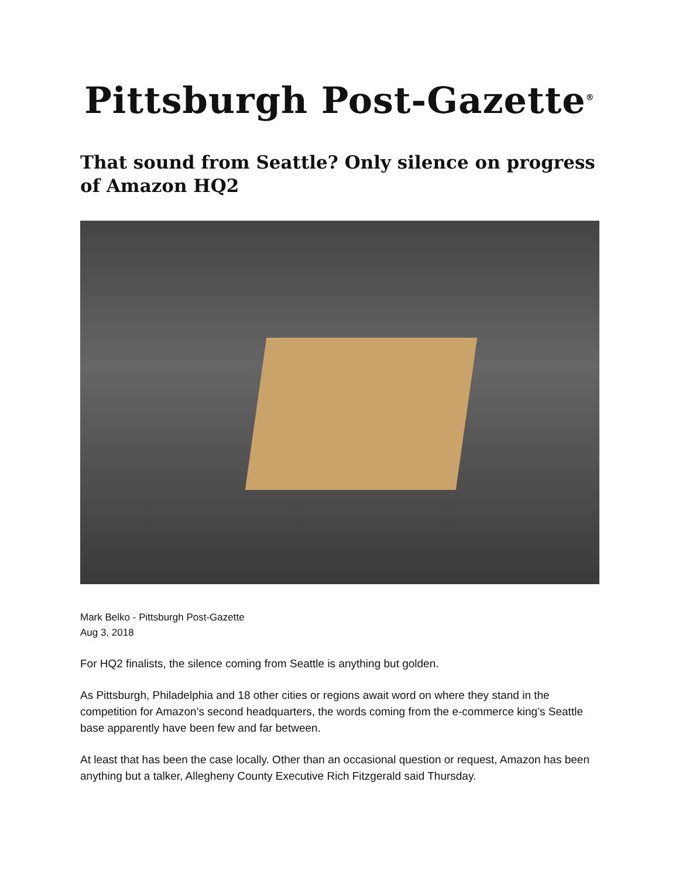Pittsburgh Post-Gazette<sup>®</sup>
That sound from Seattle? Only silence on progress of Amazon HQ2
Mark Belko - Pittsburgh Post-Gazette
Aug 3, 2018
For HQ2 finalists, the silence coming from Seattle is anything but golden.
As Pittsburgh, Philadelphia and 18 other cities or regions await word on where they stand in the competition for Amazon’s second headquarters, the words coming from the e-commerce king’s Seattle base apparently have been few and far between.
At least that has been the case locally. Other than an occasional question or request, Amazon has been anything but a talker, Allegheny County Executive Rich Fitzgerald said Thursday.